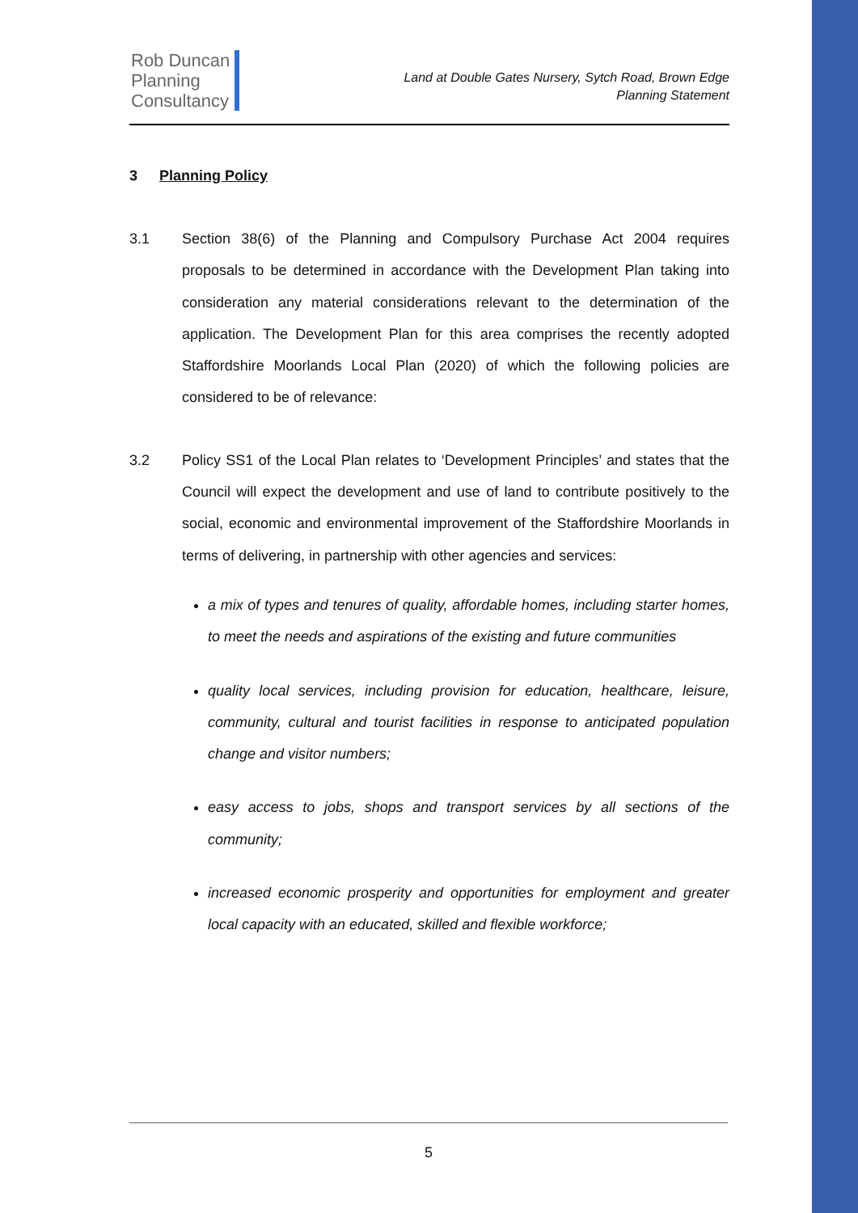Rob Duncan
Planning
Consultancy
Land at Double Gates Nursery, Sytch Road, Brown Edge
Planning Statement
3 Planning Policy
3.1 Section 38(6) of the Planning and Compulsory Purchase Act 2004 requires proposals to be determined in accordance with the Development Plan taking into consideration any material considerations relevant to the determination of the application. The Development Plan for this area comprises the recently adopted Staffordshire Moorlands Local Plan (2020) of which the following policies are considered to be of relevance:
3.2 Policy SS1 of the Local Plan relates to ‘Development Principles’ and states that the Council will expect the development and use of land to contribute positively to the social, economic and environmental improvement of the Staffordshire Moorlands in terms of delivering, in partnership with other agencies and services:
a mix of types and tenures of quality, affordable homes, including starter homes, to meet the needs and aspirations of the existing and future communities
quality local services, including provision for education, healthcare, leisure, community, cultural and tourist facilities in response to anticipated population change and visitor numbers;
easy access to jobs, shops and transport services by all sections of the community;
increased economic prosperity and opportunities for employment and greater local capacity with an educated, skilled and flexible workforce;
5